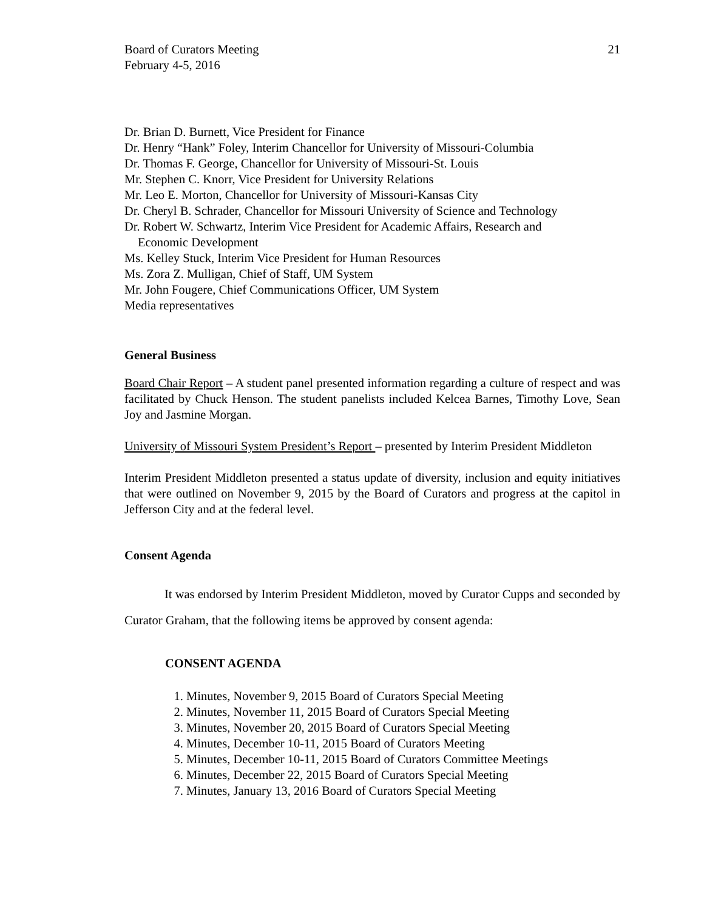Board of Curators Meeting
February 4-5, 2016
21
Dr. Brian D. Burnett, Vice President for Finance
Dr. Henry “Hank” Foley, Interim Chancellor for University of Missouri-Columbia
Dr. Thomas F. George, Chancellor for University of Missouri-St. Louis
Mr. Stephen C. Knorr, Vice President for University Relations
Mr. Leo E. Morton, Chancellor for University of Missouri-Kansas City
Dr. Cheryl B. Schrader, Chancellor for Missouri University of Science and Technology
Dr. Robert W. Schwartz, Interim Vice President for Academic Affairs, Research and
Economic Development
Ms. Kelley Stuck, Interim Vice President for Human Resources
Ms. Zora Z. Mulligan, Chief of Staff, UM System
Mr. John Fougere, Chief Communications Officer, UM System
Media representatives
General Business
Board Chair Report – A student panel presented information regarding a culture of respect and was facilitated by Chuck Henson. The student panelists included Kelcea Barnes, Timothy Love, Sean Joy and Jasmine Morgan.
University of Missouri System President’s Report – presented by Interim President Middleton
Interim President Middleton presented a status update of diversity, inclusion and equity initiatives that were outlined on November 9, 2015 by the Board of Curators and progress at the capitol in Jefferson City and at the federal level.
Consent Agenda
It was endorsed by Interim President Middleton, moved by Curator Cupps and seconded by Curator Graham, that the following items be approved by consent agenda:
CONSENT AGENDA
1. Minutes, November 9, 2015 Board of Curators Special Meeting
2. Minutes, November 11, 2015 Board of Curators Special Meeting
3. Minutes, November 20, 2015 Board of Curators Special Meeting
4. Minutes, December 10-11, 2015 Board of Curators Meeting
5. Minutes, December 10-11, 2015 Board of Curators Committee Meetings
6. Minutes, December 22, 2015 Board of Curators Special Meeting
7. Minutes, January 13, 2016 Board of Curators Special Meeting